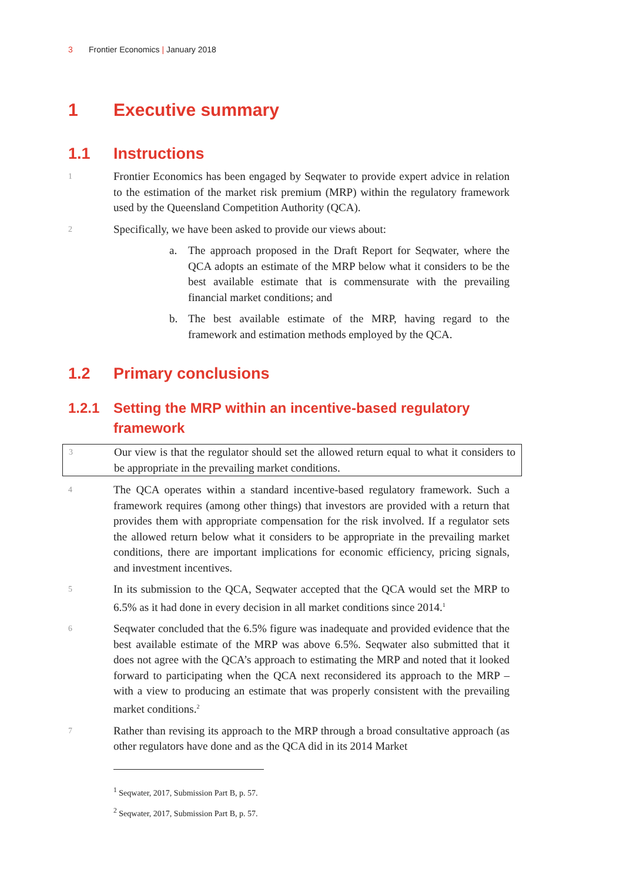3 Frontier Economics | January 2018
1 Executive summary
1.1 Instructions
1
Frontier Economics has been engaged by Seqwater to provide expert advice in relation to the estimation of the market risk premium (MRP) within the regulatory framework used by the Queensland Competition Authority (QCA).
2
Specifically, we have been asked to provide our views about:
a. The approach proposed in the Draft Report for Seqwater, where the QCA adopts an estimate of the MRP below what it considers to be the best available estimate that is commensurate with the prevailing financial market conditions; and
b. The best available estimate of the MRP, having regard to the framework and estimation methods employed by the QCA.
1.2 Primary conclusions
1.2.1 Setting the MRP within an incentive-based regulatory framework
3
Our view is that the regulator should set the allowed return equal to what it considers to be appropriate in the prevailing market conditions.
4
The QCA operates within a standard incentive-based regulatory framework. Such a framework requires (among other things) that investors are provided with a return that provides them with appropriate compensation for the risk involved. If a regulator sets the allowed return below what it considers to be appropriate in the prevailing market conditions, there are important implications for economic efficiency, pricing signals, and investment incentives.
5
In its submission to the QCA, Seqwater accepted that the QCA would set the MRP to 6.5% as it had done in every decision in all market conditions since 2014.<sup>1</sup>
6
Seqwater concluded that the 6.5% figure was inadequate and provided evidence that the best available estimate of the MRP was above 6.5%. Seqwater also submitted that it does not agree with the QCA’s approach to estimating the MRP and noted that it looked forward to participating when the QCA next reconsidered its approach to the MRP – with a view to producing an estimate that was properly consistent with the prevailing market conditions.<sup>2</sup>
7
Rather than revising its approach to the MRP through a broad consultative approach (as other regulators have done and as the QCA did in its 2014 Market
<sup>1</sup> Seqwater, 2017, Submission Part B, p. 57.
<sup>2</sup> Seqwater, 2017, Submission Part B, p. 57.